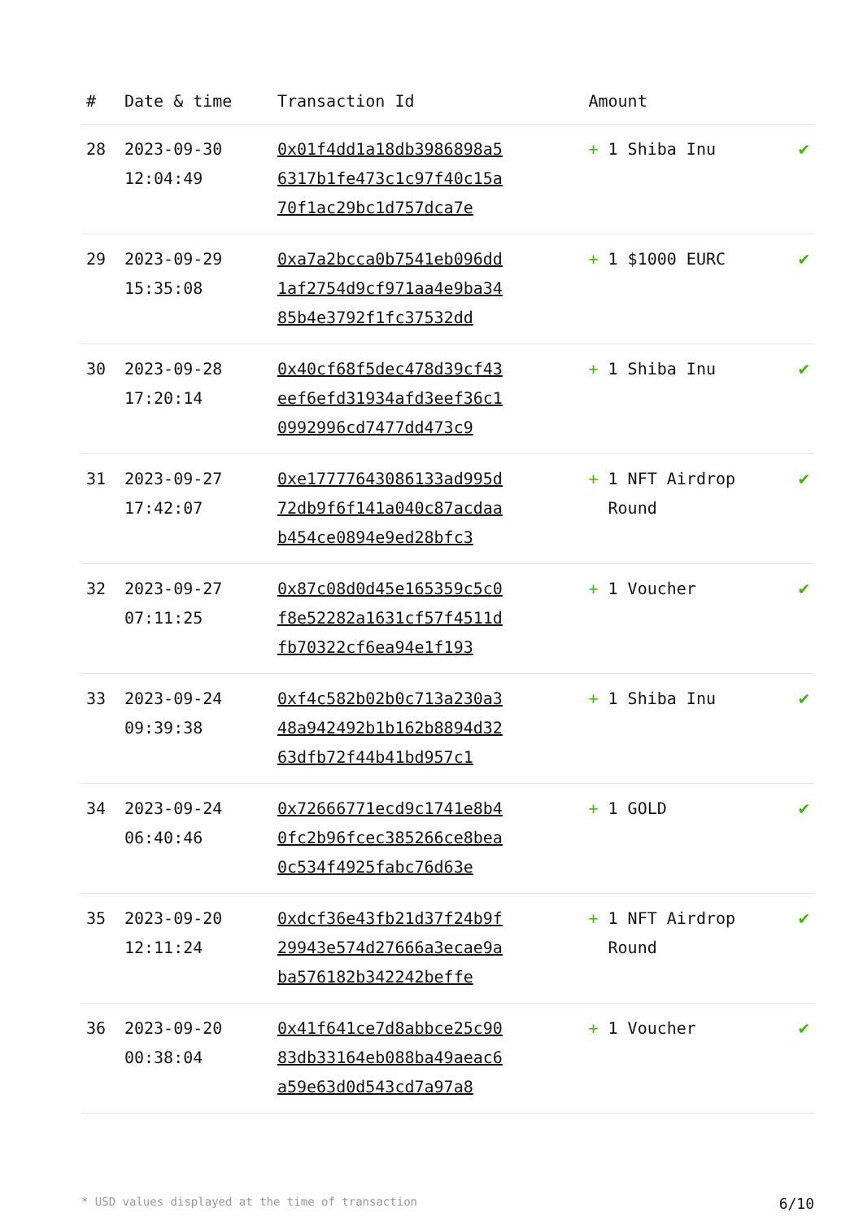| # | Date & time | Transaction Id | Amount | |
| --- | --- | --- | --- | --- |
| 28 | 2023-09-30 12:04:49 | 0x01f4dd1a18db3986898a56317b1fe473c1c97f40c15a70f1ac29bc1d757dca7e | + 1 Shiba Inu | ✔ |
| 29 | 2023-09-29 15:35:08 | 0xa7a2bcca0b7541eb096dd1af2754d9cf971aa4e9ba3485b4e3792f1fc37532dd | + 1 $1000 EURC | ✔ |
| 30 | 2023-09-28 17:20:14 | 0x40cf68f5dec478d39cf43eef6efd31934afd3eef36c10992996cd7477dd473c9 | + 1 Shiba Inu | ✔ |
| 31 | 2023-09-27 17:42:07 | 0xe17777643086133ad995d72db9f6f141a040c87acdaab454ce0894e9ed28bfc3 | + 1 NFT Airdrop Round | ✔ |
| 32 | 2023-09-27 07:11:25 | 0x87c08d0d45e165359c5c0f8e52282a1631cf57f4511dfb70322cf6ea94e1f193 | + 1 Voucher | ✔ |
| 33 | 2023-09-24 09:39:38 | 0xf4c582b02b0c713a230a348a942492b1b162b8894d3263dfb72f44b41bd957c1 | + 1 Shiba Inu | ✔ |
| 34 | 2023-09-24 06:40:46 | 0x72666771ecd9c1741e8b40fc2b96fcec385266ce8bea0c534f4925fabc76d63e | + 1 GOLD | ✔ |
| 35 | 2023-09-20 12:11:24 | 0xdcf36e43fb21d37f24b9f29943e574d27666a3ecae9aba576182b342242beffe | + 1 NFT Airdrop Round | ✔ |
| 36 | 2023-09-20 00:38:04 | 0x41f641ce7d8abbce25c9083db33164eb088ba49aeac6a59e63d0d543cd7a97a8 | + 1 Voucher | ✔ |
* USD values displayed at the time of transaction 6/10